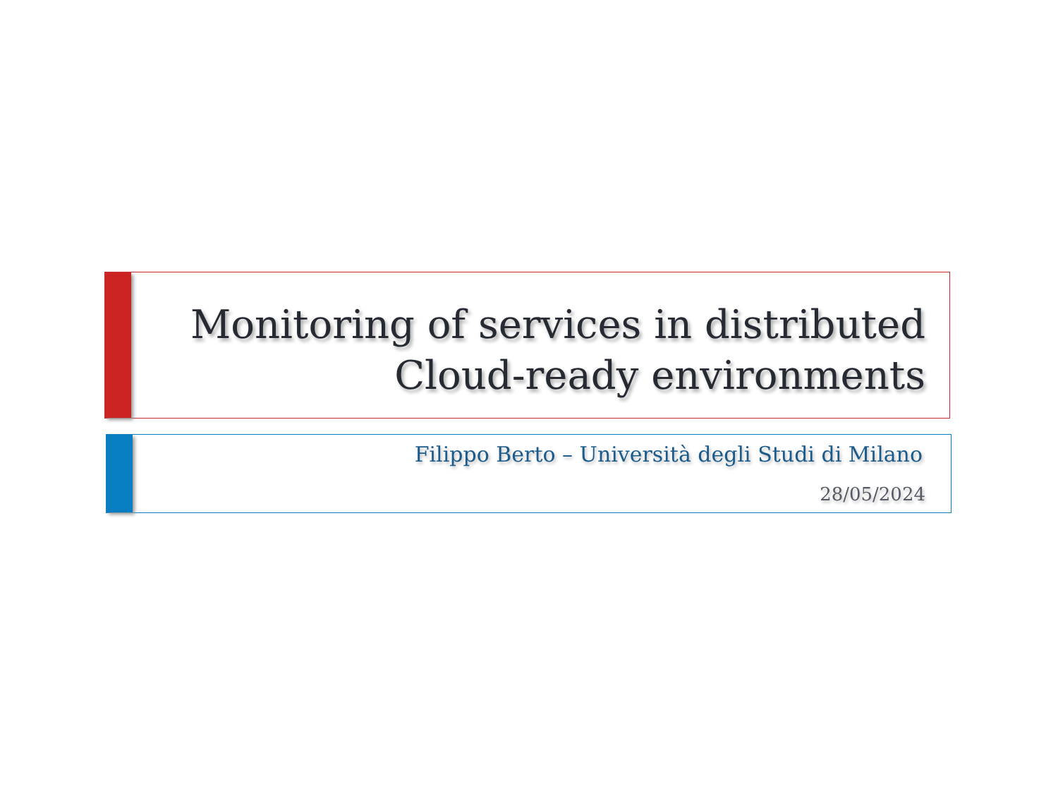Monitoring of services in distributed Cloud-ready environments
Filippo Berto – Università degli Studi di Milano
28/05/2024